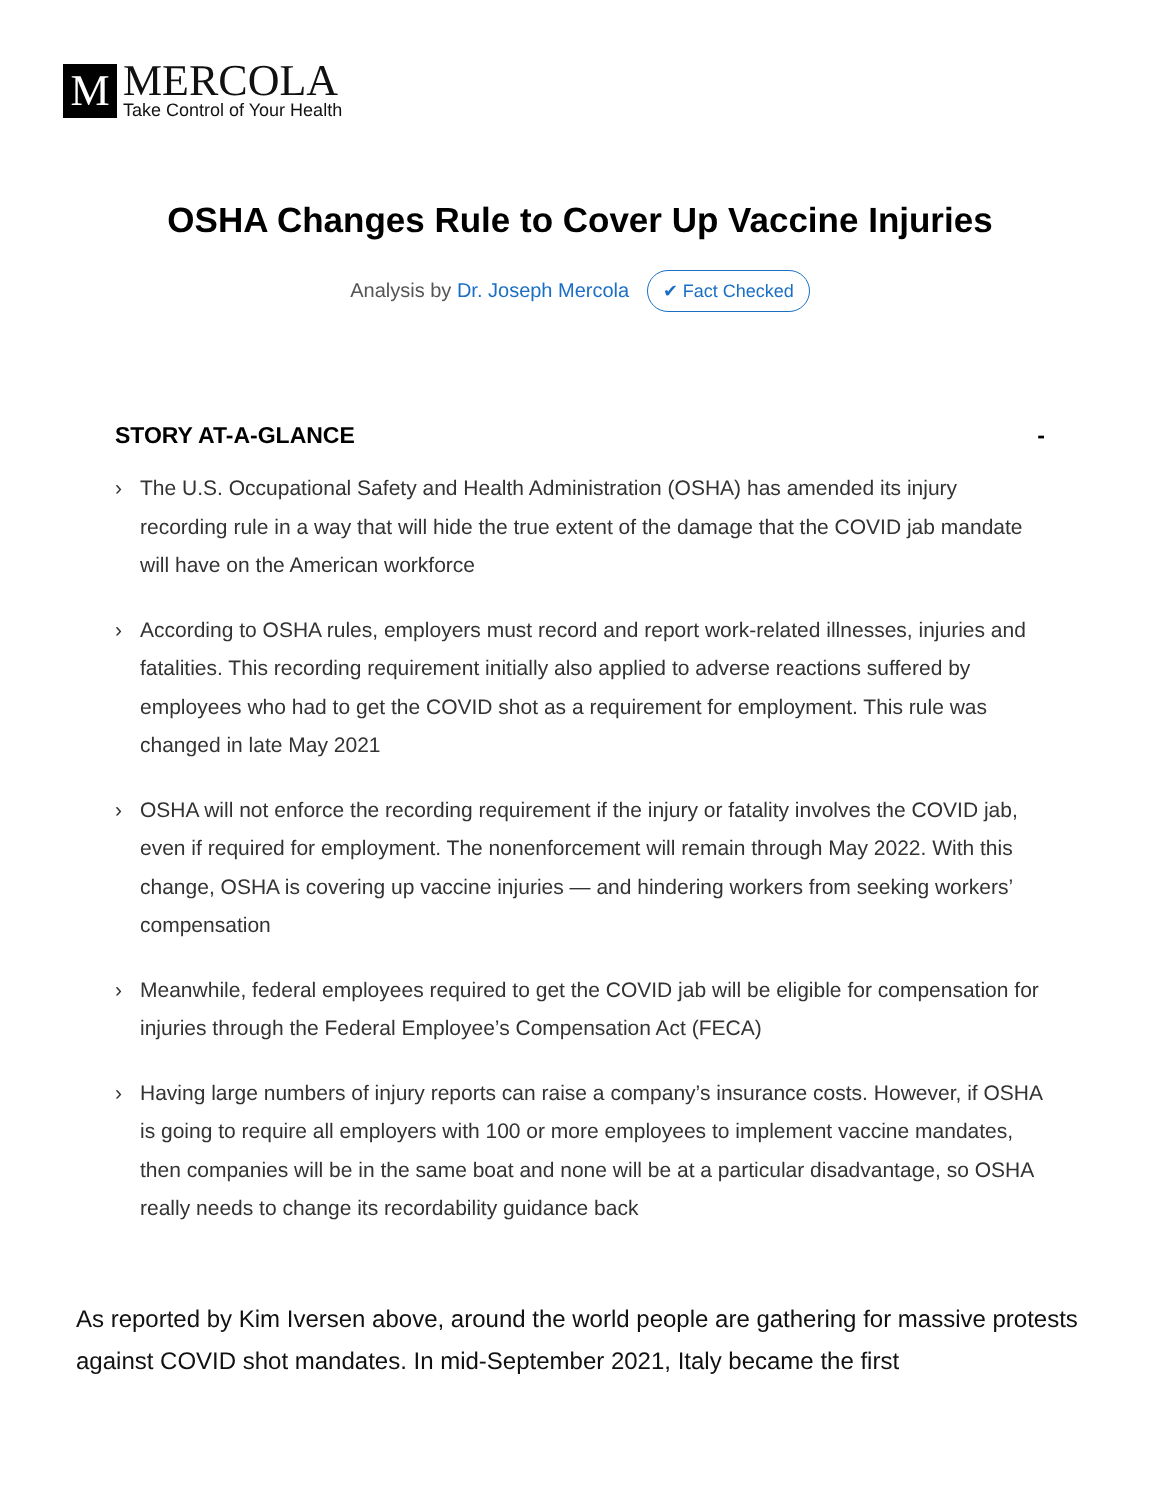M
MERCOLA
Take Control of Your Health
OSHA Changes Rule to Cover Up Vaccine Injuries
Analysis by Dr. Joseph Mercola ✔ Fact Checked
STORY AT-A-GLANCE -
› The U.S. Occupational Safety and Health Administration (OSHA) has amended its injury recording rule in a way that will hide the true extent of the damage that the COVID jab mandate will have on the American workforce
› According to OSHA rules, employers must record and report work-related illnesses, injuries and fatalities. This recording requirement initially also applied to adverse reactions suffered by employees who had to get the COVID shot as a requirement for employment. This rule was changed in late May 2021
› OSHA will not enforce the recording requirement if the injury or fatality involves the COVID jab, even if required for employment. The nonenforcement will remain through May 2022. With this change, OSHA is covering up vaccine injuries — and hindering workers from seeking workers’ compensation
› Meanwhile, federal employees required to get the COVID jab will be eligible for compensation for injuries through the Federal Employee’s Compensation Act (FECA)
› Having large numbers of injury reports can raise a company’s insurance costs. However, if OSHA is going to require all employers with 100 or more employees to implement vaccine mandates, then companies will be in the same boat and none will be at a particular disadvantage, so OSHA really needs to change its recordability guidance back
As reported by Kim Iversen above, around the world people are gathering for massive protests against COVID shot mandates. In mid-September 2021, Italy became the first